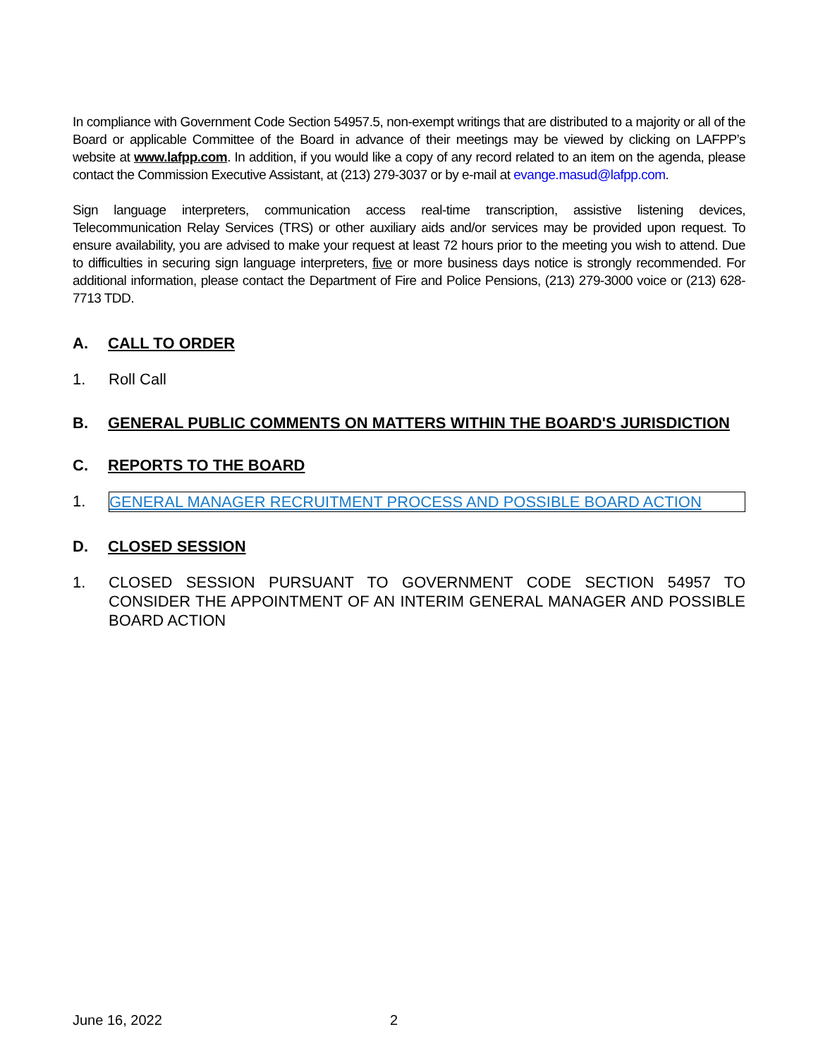In compliance with Government Code Section 54957.5, non-exempt writings that are distributed to a majority or all of the Board or applicable Committee of the Board in advance of their meetings may be viewed by clicking on LAFPP’s website at www.lafpp.com. In addition, if you would like a copy of any record related to an item on the agenda, please contact the Commission Executive Assistant, at (213) 279-3037 or by e-mail at evange.masud@lafpp.com.
Sign language interpreters, communication access real-time transcription, assistive listening devices, Telecommunication Relay Services (TRS) or other auxiliary aids and/or services may be provided upon request. To ensure availability, you are advised to make your request at least 72 hours prior to the meeting you wish to attend. Due to difficulties in securing sign language interpreters, five or more business days notice is strongly recommended. For additional information, please contact the Department of Fire and Police Pensions, (213) 279-3000 voice or (213) 628-7713 TDD.
A. CALL TO ORDER
1. Roll Call
B. GENERAL PUBLIC COMMENTS ON MATTERS WITHIN THE BOARD'S JURISDICTION
C. REPORTS TO THE BOARD
1. GENERAL MANAGER RECRUITMENT PROCESS AND POSSIBLE BOARD ACTION
D. CLOSED SESSION
1. CLOSED SESSION PURSUANT TO GOVERNMENT CODE SECTION 54957 TO CONSIDER THE APPOINTMENT OF AN INTERIM GENERAL MANAGER AND POSSIBLE BOARD ACTION
June 16, 2022 2